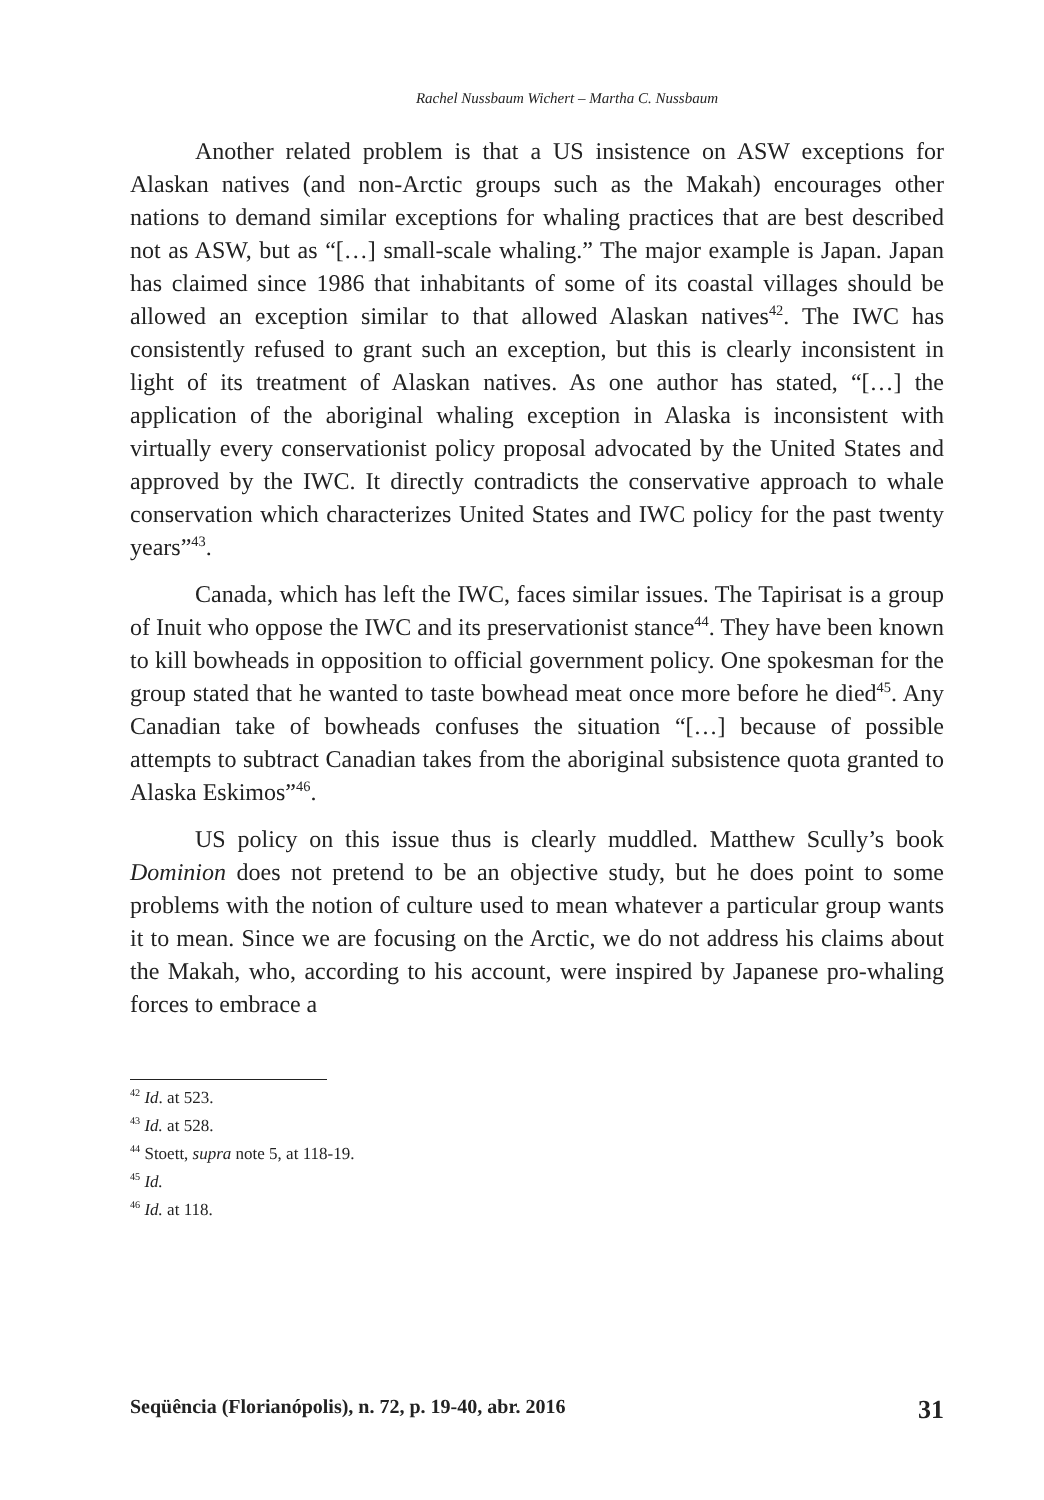Rachel Nussbaum Wichert – Martha C. Nussbaum
Another related problem is that a US insistence on ASW exceptions for Alaskan natives (and non-Arctic groups such as the Makah) encourages other nations to demand similar exceptions for whaling practices that are best described not as ASW, but as “[…] small-scale whaling.” The major example is Japan. Japan has claimed since 1986 that inhabitants of some of its coastal villages should be allowed an exception similar to that allowed Alaskan natives<sup>42</sup>. The IWC has consistently refused to grant such an exception, but this is clearly inconsistent in light of its treatment of Alaskan natives. As one author has stated, “[…] the application of the aboriginal whaling exception in Alaska is inconsistent with virtually every conservationist policy proposal advocated by the United States and approved by the IWC. It directly contradicts the conservative approach to whale conservation which characterizes United States and IWC policy for the past twenty years”<sup>43</sup>.
Canada, which has left the IWC, faces similar issues. The Tapirisat is a group of Inuit who oppose the IWC and its preservationist stance<sup>44</sup>. They have been known to kill bowheads in opposition to official government policy. One spokesman for the group stated that he wanted to taste bowhead meat once more before he died<sup>45</sup>. Any Canadian take of bowheads confuses the situation “[…] because of possible attempts to subtract Canadian takes from the aboriginal subsistence quota granted to Alaska Eskimos”<sup>46</sup>.
US policy on this issue thus is clearly muddled. Matthew Scully’s book Dominion does not pretend to be an objective study, but he does point to some problems with the notion of culture used to mean whatever a particular group wants it to mean. Since we are focusing on the Arctic, we do not address his claims about the Makah, who, according to his account, were inspired by Japanese pro-whaling forces to embrace a
<sup>42</sup> Id. at 523.
<sup>43</sup> Id. at 528.
<sup>44</sup> Stoett, supra note 5, at 118-19.
<sup>45</sup> Id.
<sup>46</sup> Id. at 118.
Seqüência (Florianópolis), n. 72, p. 19-40, abr. 2016 31